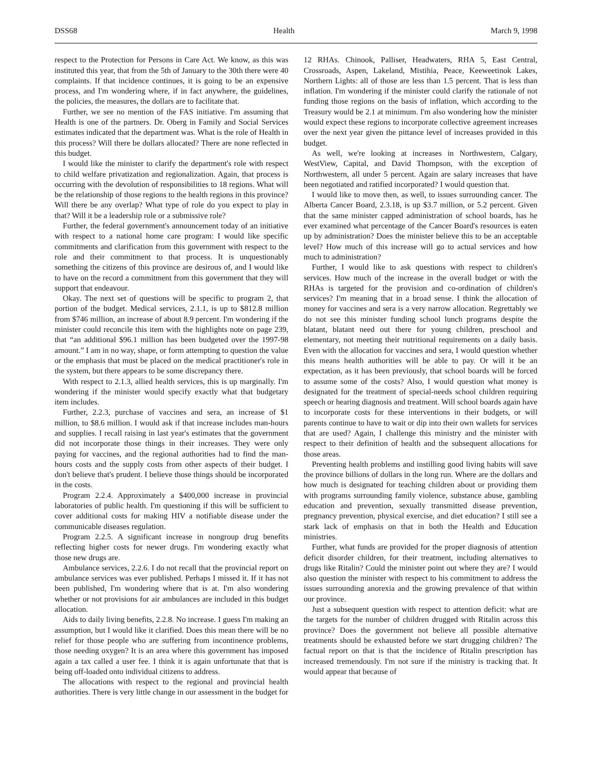DSS68 Health March 9, 1998
respect to the Protection for Persons in Care Act. We know, as this was instituted this year, that from the 5th of January to the 30th there were 40 complaints. If that incidence continues, it is going to be an expensive process, and I'm wondering where, if in fact anywhere, the guidelines, the policies, the measures, the dollars are to facilitate that.
Further, we see no mention of the FAS initiative. I'm assuming that Health is one of the partners. Dr. Oberg in Family and Social Services estimates indicated that the department was. What is the role of Health in this process? Will there be dollars allocated? There are none reflected in this budget.
I would like the minister to clarify the department's role with respect to child welfare privatization and regionalization. Again, that process is occurring with the devolution of responsibilities to 18 regions. What will be the relationship of those regions to the health regions in this province? Will there be any overlap? What type of role do you expect to play in that? Will it be a leadership role or a submissive role?
Further, the federal government's announcement today of an initiative with respect to a national home care program: I would like specific commitments and clarification from this government with respect to the role and their commitment to that process. It is unquestionably something the citizens of this province are desirous of, and I would like to have on the record a commitment from this government that they will support that endeavour.
Okay. The next set of questions will be specific to program 2, that portion of the budget. Medical services, 2.1.1, is up to $812.8 million from $746 million, an increase of about 8.9 percent. I'm wondering if the minister could reconcile this item with the highlights note on page 239, that “an additional $96.1 million has been budgeted over the 1997-98 amount.” I am in no way, shape, or form attempting to question the value or the emphasis that must be placed on the medical practitioner's role in the system, but there appears to be some discrepancy there.
With respect to 2.1.3, allied health services, this is up marginally. I'm wondering if the minister would specify exactly what that budgetary item includes.
Further, 2.2.3, purchase of vaccines and sera, an increase of $1 million, to $8.6 million. I would ask if that increase includes man-hours and supplies. I recall raising in last year's estimates that the government did not incorporate those things in their increases. They were only paying for vaccines, and the regional authorities had to find the man-hours costs and the supply costs from other aspects of their budget. I don't believe that's prudent. I believe those things should be incorporated in the costs.
Program 2.2.4. Approximately a $400,000 increase in provincial laboratories of public health. I'm questioning if this will be sufficient to cover additional costs for making HIV a notifiable disease under the communicable diseases regulation.
Program 2.2.5. A significant increase in nongroup drug benefits reflecting higher costs for newer drugs. I'm wondering exactly what those new drugs are.
Ambulance services, 2.2.6. I do not recall that the provincial report on ambulance services was ever published. Perhaps I missed it. If it has not been published, I'm wondering where that is at. I'm also wondering whether or not provisions for air ambulances are included in this budget allocation.
Aids to daily living benefits, 2.2.8. No increase. I guess I'm making an assumption, but I would like it clarified. Does this mean there will be no relief for those people who are suffering from incontinence problems, those needing oxygen? It is an area where this government has imposed again a tax called a user fee. I think it is again unfortunate that that is being off-loaded onto individual citizens to address.
The allocations with respect to the regional and provincial health authorities. There is very little change in our assessment in the budget for 12 RHAs. Chinook, Palliser, Headwaters, RHA 5, East Central, Crossroads, Aspen, Lakeland, Mistihia, Peace, Keeweetinok Lakes, Northern Lights: all of those are less than 1.5 percent. That is less than inflation. I'm wondering if the minister could clarify the rationale of not funding those regions on the basis of inflation, which according to the Treasury would be 2.1 at minimum. I'm also wondering how the minister would expect these regions to incorporate collective agreement increases over the next year given the pittance level of increases provided in this budget.
As well, we're looking at increases in Northwestern, Calgary, WestView, Capital, and David Thompson, with the exception of Northwestern, all under 5 percent. Again are salary increases that have been negotiated and ratified incorporated? I would question that.
I would like to move then, as well, to issues surrounding cancer. The Alberta Cancer Board, 2.3.18, is up $3.7 million, or 5.2 percent. Given that the same minister capped administration of school boards, has he ever examined what percentage of the Cancer Board's resources is eaten up by administration? Does the minister believe this to be an acceptable level? How much of this increase will go to actual services and how much to administration?
Further, I would like to ask questions with respect to children's services. How much of the increase in the overall budget or with the RHAs is targeted for the provision and co-ordination of children's services? I'm meaning that in a broad sense. I think the allocation of money for vaccines and sera is a very narrow allocation. Regrettably we do not see this minister funding school lunch programs despite the blatant, blatant need out there for young children, preschool and elementary, not meeting their nutritional requirements on a daily basis. Even with the allocation for vaccines and sera, I would question whether this means health authorities will be able to pay. Or will it be an expectation, as it has been previously, that school boards will be forced to assume some of the costs? Also, I would question what money is designated for the treatment of special-needs school children requiring speech or hearing diagnosis and treatment. Will school boards again have to incorporate costs for these interventions in their budgets, or will parents continue to have to wait or dip into their own wallets for services that are used? Again, I challenge this ministry and the minister with respect to their definition of health and the subsequent allocations for those areas.
Preventing health problems and instilling good living habits will save the province billions of dollars in the long run. Where are the dollars and how much is designated for teaching children about or providing them with programs surrounding family violence, substance abuse, gambling education and prevention, sexually transmitted disease prevention, pregnancy prevention, physical exercise, and diet education? I still see a stark lack of emphasis on that in both the Health and Education ministries.
Further, what funds are provided for the proper diagnosis of attention deficit disorder children, for their treatment, including alternatives to drugs like Ritalin? Could the minister point out where they are? I would also question the minister with respect to his commitment to address the issues surrounding anorexia and the growing prevalence of that within our province.
Just a subsequent question with respect to attention deficit: what are the targets for the number of children drugged with Ritalin across this province? Does the government not believe all possible alternative treatments should be exhausted before we start drugging children? The factual report on that is that the incidence of Ritalin prescription has increased tremendously. I'm not sure if the ministry is tracking that. It would appear that because of